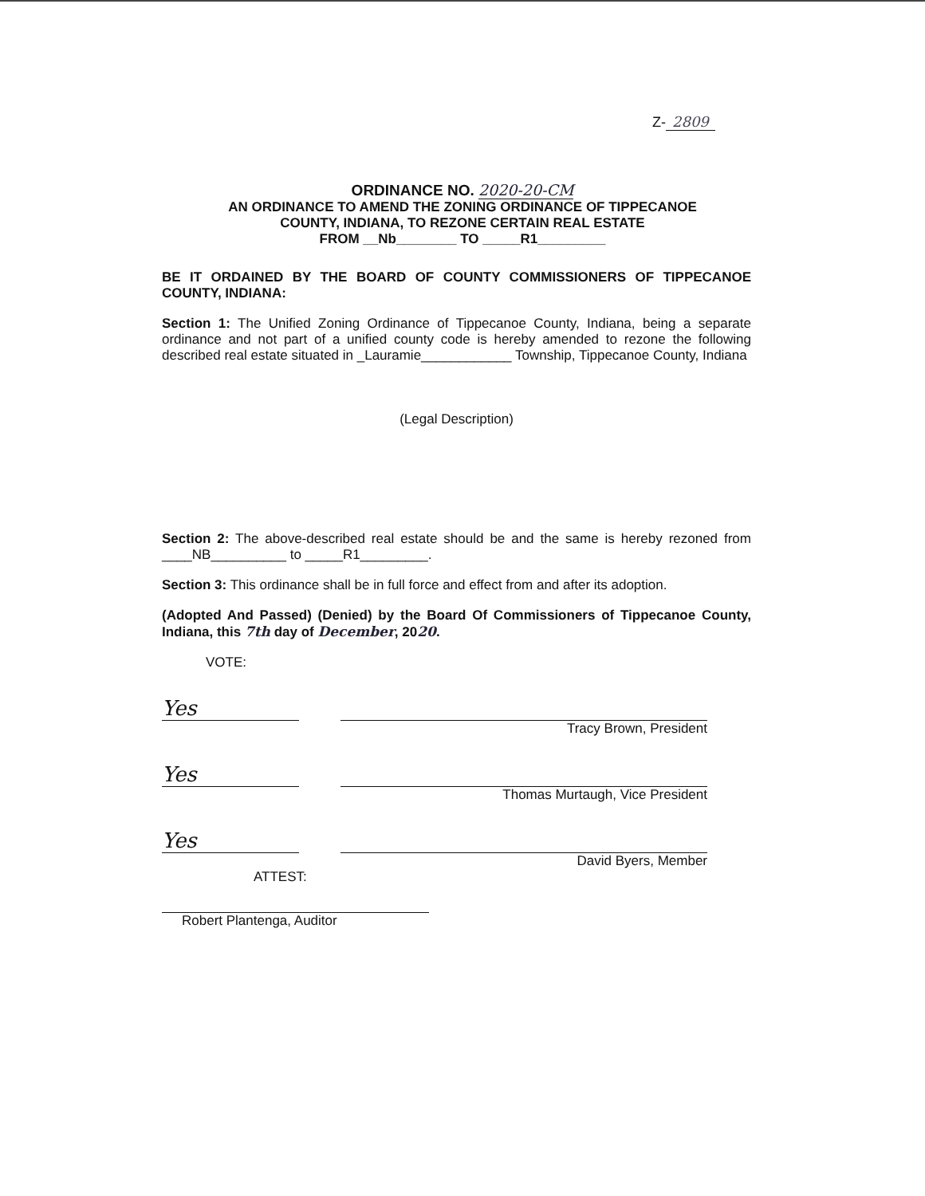Z- 2809
ORDINANCE NO. 2020-20-CM
AN ORDINANCE TO AMEND THE ZONING ORDINANCE OF TIPPECANOE
COUNTY, INDIANA, TO REZONE CERTAIN REAL ESTATE
FROM __Nb________ TO _____R1_________
BE IT ORDAINED BY THE BOARD OF COUNTY COMMISSIONERS OF TIPPECANOE COUNTY, INDIANA:
Section 1: The Unified Zoning Ordinance of Tippecanoe County, Indiana, being a separate ordinance and not part of a unified county code is hereby amended to rezone the following described real estate situated in _Lauramie____________ Township, Tippecanoe County, Indiana
(Legal Description)
Section 2: The above-described real estate should be and the same is hereby rezoned from ____NB__________ to _____R1_________.
Section 3: This ordinance shall be in full force and effect from and after its adoption.
(Adopted And Passed) (Denied) by the Board Of Commissioners of Tippecanoe County, Indiana, this 7th day of December, 2020.
VOTE:
Yes
Tracy Brown, President
Yes
Thomas Murtaugh, Vice President
Yes
David Byers, Member
ATTEST:
Robert Plantenga, Auditor